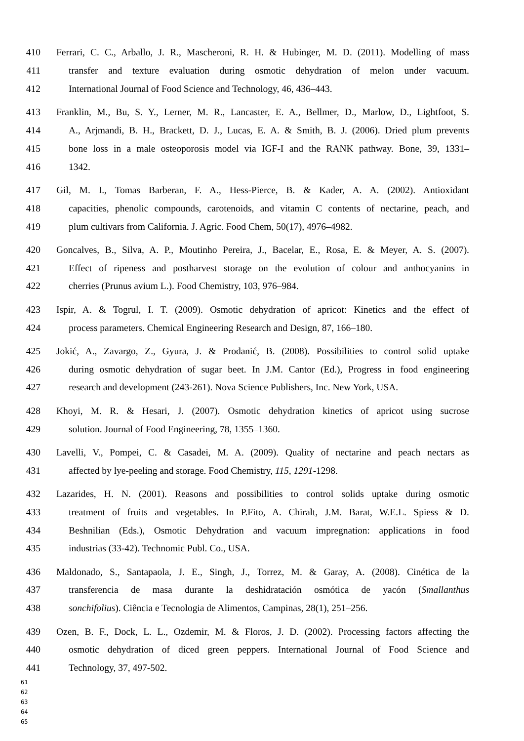410 Ferrari, C. C., Arballo, J. R., Mascheroni, R. H. & Hubinger, M. D. (2011). Modelling of mass
411 transfer and texture evaluation during osmotic dehydration of melon under vacuum.
412 International Journal of Food Science and Technology, 46, 436–443.
413 Franklin, M., Bu, S. Y., Lerner, M. R., Lancaster, E. A., Bellmer, D., Marlow, D., Lightfoot, S.
414 A., Arjmandi, B. H., Brackett, D. J., Lucas, E. A. & Smith, B. J. (2006). Dried plum prevents
415 bone loss in a male osteoporosis model via IGF-I and the RANK pathway. Bone, 39, 1331–
416 1342.
417 Gil, M. I., Tomas Barberan, F. A., Hess-Pierce, B. & Kader, A. A. (2002). Antioxidant
418 capacities, phenolic compounds, carotenoids, and vitamin C contents of nectarine, peach, and
419 plum cultivars from California. J. Agric. Food Chem, 50(17), 4976–4982.
420 Goncalves, B., Silva, A. P., Moutinho Pereira, J., Bacelar, E., Rosa, E. & Meyer, A. S. (2007).
421 Effect of ripeness and postharvest storage on the evolution of colour and anthocyanins in
422 cherries (Prunus avium L.). Food Chemistry, 103, 976–984.
423 Ispir, A. & Togrul, I. T. (2009). Osmotic dehydration of apricot: Kinetics and the effect of
424 process parameters. Chemical Engineering Research and Design, 87, 166–180.
425 Jokić, A., Zavargo, Z., Gyura, J. & Prodanić, B. (2008). Possibilities to control solid uptake
426 during osmotic dehydration of sugar beet. In J.M. Cantor (Ed.), Progress in food engineering
427 research and development (243-261). Nova Science Publishers, Inc. New York, USA.
428 Khoyi, M. R. & Hesari, J. (2007). Osmotic dehydration kinetics of apricot using sucrose
429 solution. Journal of Food Engineering, 78, 1355–1360.
430 Lavelli, V., Pompei, C. & Casadei, M. A. (2009). Quality of nectarine and peach nectars as
431 affected by lye-peeling and storage. Food Chemistry, 115, 1291-1298.
432 Lazarides, H. N. (2001). Reasons and possibilities to control solids uptake during osmotic
433 treatment of fruits and vegetables. In P.Fito, A. Chiralt, J.M. Barat, W.E.L. Spiess & D.
434 Beshnilian (Eds.), Osmotic Dehydration and vacuum impregnation: applications in food
435 industrias (33-42). Technomic Publ. Co., USA.
436 Maldonado, S., Santapaola, J. E., Singh, J., Torrez, M. & Garay, A. (2008). Cinética de la
437 transferencia de masa durante la deshidratación osmótica de yacón (Smallanthus
438 sonchifolius). Ciência e Tecnologia de Alimentos, Campinas, 28(1), 251–256.
439 Ozen, B. F., Dock, L. L., Ozdemir, M. & Floros, J. D. (2002). Processing factors affecting the
440 osmotic dehydration of diced green peppers. International Journal of Food Science and
441 Technology, 37, 497-502.
61
62
63
64
65